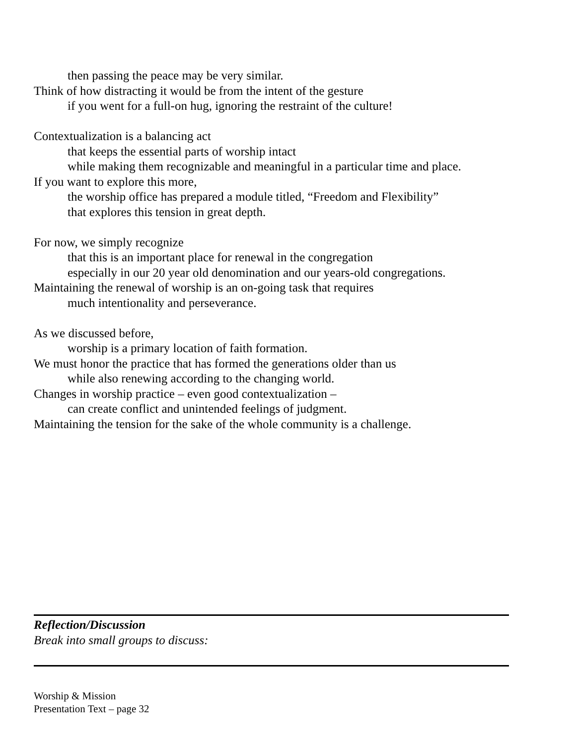then passing the peace may be very similar.
Think of how distracting it would be from the intent of the gesture
if you went for a full-on hug, ignoring the restraint of the culture!
Contextualization is a balancing act
that keeps the essential parts of worship intact
while making them recognizable and meaningful in a particular time and place.
If you want to explore this more,
the worship office has prepared a module titled, “Freedom and Flexibility”
that explores this tension in great depth.
For now, we simply recognize
that this is an important place for renewal in the congregation
especially in our 20 year old denomination and our years-old congregations.
Maintaining the renewal of worship is an on-going task that requires
much intentionality and perseverance.
As we discussed before,
worship is a primary location of faith formation.
We must honor the practice that has formed the generations older than us
while also renewing according to the changing world.
Changes in worship practice – even good contextualization –
can create conflict and unintended feelings of judgment.
Maintaining the tension for the sake of the whole community is a challenge.
Reflection/Discussion
Break into small groups to discuss:
Worship & Mission
Presentation Text – page 32